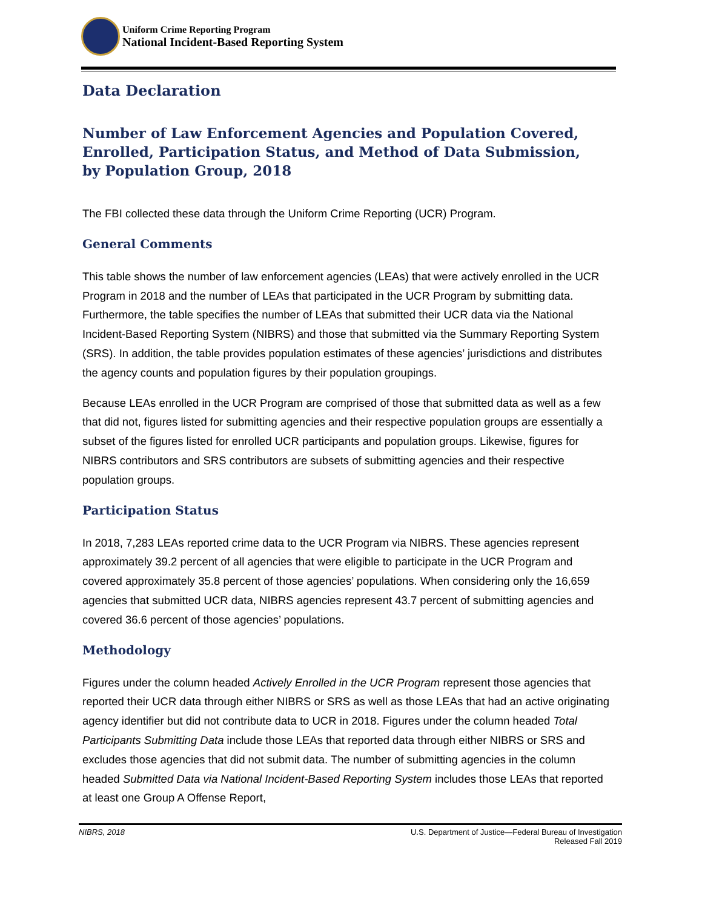Uniform Crime Reporting Program
National Incident-Based Reporting System
Data Declaration
Number of Law Enforcement Agencies and Population Covered, Enrolled, Participation Status, and Method of Data Submission,
by Population Group, 2018
The FBI collected these data through the Uniform Crime Reporting (UCR) Program.
General Comments
This table shows the number of law enforcement agencies (LEAs) that were actively enrolled in the UCR Program in 2018 and the number of LEAs that participated in the UCR Program by submitting data. Furthermore, the table specifies the number of LEAs that submitted their UCR data via the National Incident-Based Reporting System (NIBRS) and those that submitted via the Summary Reporting System (SRS). In addition, the table provides population estimates of these agencies’ jurisdictions and distributes the agency counts and population figures by their population groupings.
Because LEAs enrolled in the UCR Program are comprised of those that submitted data as well as a few that did not, figures listed for submitting agencies and their respective population groups are essentially a subset of the figures listed for enrolled UCR participants and population groups. Likewise, figures for NIBRS contributors and SRS contributors are subsets of submitting agencies and their respective population groups.
Participation Status
In 2018, 7,283 LEAs reported crime data to the UCR Program via NIBRS. These agencies represent approximately 39.2 percent of all agencies that were eligible to participate in the UCR Program and covered approximately 35.8 percent of those agencies’ populations. When considering only the 16,659 agencies that submitted UCR data, NIBRS agencies represent 43.7 percent of submitting agencies and covered 36.6 percent of those agencies’ populations.
Methodology
Figures under the column headed Actively Enrolled in the UCR Program represent those agencies that reported their UCR data through either NIBRS or SRS as well as those LEAs that had an active originating agency identifier but did not contribute data to UCR in 2018. Figures under the column headed Total Participants Submitting Data include those LEAs that reported data through either NIBRS or SRS and excludes those agencies that did not submit data. The number of submitting agencies in the column headed Submitted Data via National Incident-Based Reporting System includes those LEAs that reported at least one Group A Offense Report,
NIBRS, 2018 U.S. Department of Justice—Federal Bureau of Investigation
Released Fall 2019